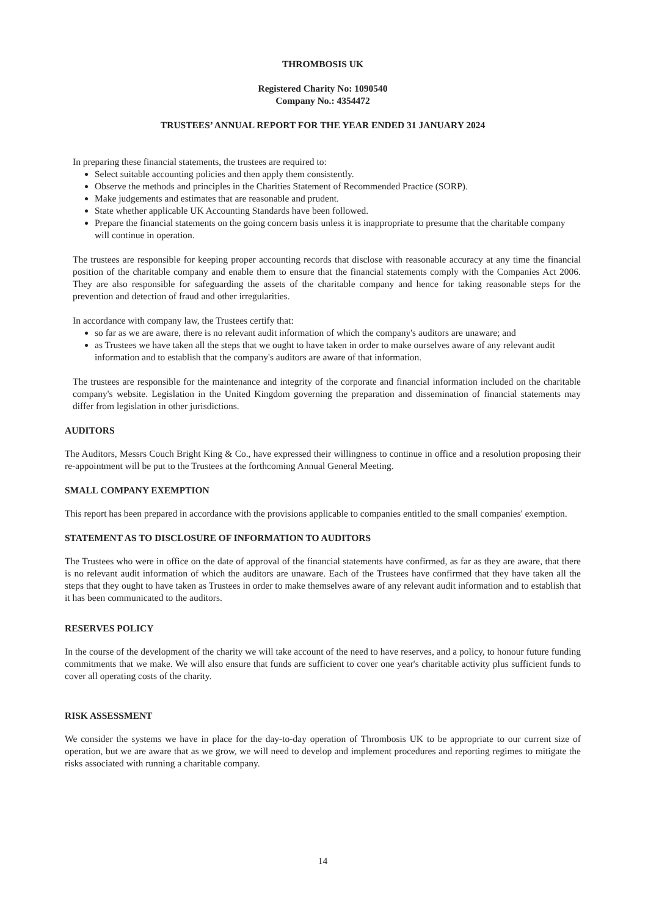THROMBOSIS UK
Registered Charity No: 1090540
Company No.: 4354472
TRUSTEES’ ANNUAL REPORT FOR THE YEAR ENDED 31 JANUARY 2024
In preparing these financial statements, the trustees are required to:
Select suitable accounting policies and then apply them consistently.
Observe the methods and principles in the Charities Statement of Recommended Practice (SORP).
Make judgements and estimates that are reasonable and prudent.
State whether applicable UK Accounting Standards have been followed.
Prepare the financial statements on the going concern basis unless it is inappropriate to presume that the charitable company will continue in operation.
The trustees are responsible for keeping proper accounting records that disclose with reasonable accuracy at any time the financial position of the charitable company and enable them to ensure that the financial statements comply with the Companies Act 2006. They are also responsible for safeguarding the assets of the charitable company and hence for taking reasonable steps for the prevention and detection of fraud and other irregularities.
In accordance with company law, the Trustees certify that:
so far as we are aware, there is no relevant audit information of which the company's auditors are unaware; and
as Trustees we have taken all the steps that we ought to have taken in order to make ourselves aware of any relevant audit information and to establish that the company's auditors are aware of that information.
The trustees are responsible for the maintenance and integrity of the corporate and financial information included on the charitable company's website. Legislation in the United Kingdom governing the preparation and dissemination of financial statements may differ from legislation in other jurisdictions.
AUDITORS
The Auditors, Messrs Couch Bright King & Co., have expressed their willingness to continue in office and a resolution proposing their re-appointment will be put to the Trustees at the forthcoming Annual General Meeting.
SMALL COMPANY EXEMPTION
This report has been prepared in accordance with the provisions applicable to companies entitled to the small companies' exemption.
STATEMENT AS TO DISCLOSURE OF INFORMATION TO AUDITORS
The Trustees who were in office on the date of approval of the financial statements have confirmed, as far as they are aware, that there is no relevant audit information of which the auditors are unaware. Each of the Trustees have confirmed that they have taken all the steps that they ought to have taken as Trustees in order to make themselves aware of any relevant audit information and to establish that it has been communicated to the auditors.
RESERVES POLICY
In the course of the development of the charity we will take account of the need to have reserves, and a policy, to honour future funding commitments that we make. We will also ensure that funds are sufficient to cover one year's charitable activity plus sufficient funds to cover all operating costs of the charity.
RISK ASSESSMENT
We consider the systems we have in place for the day-to-day operation of Thrombosis UK to be appropriate to our current size of operation, but we are aware that as we grow, we will need to develop and implement procedures and reporting regimes to mitigate the risks associated with running a charitable company.
14